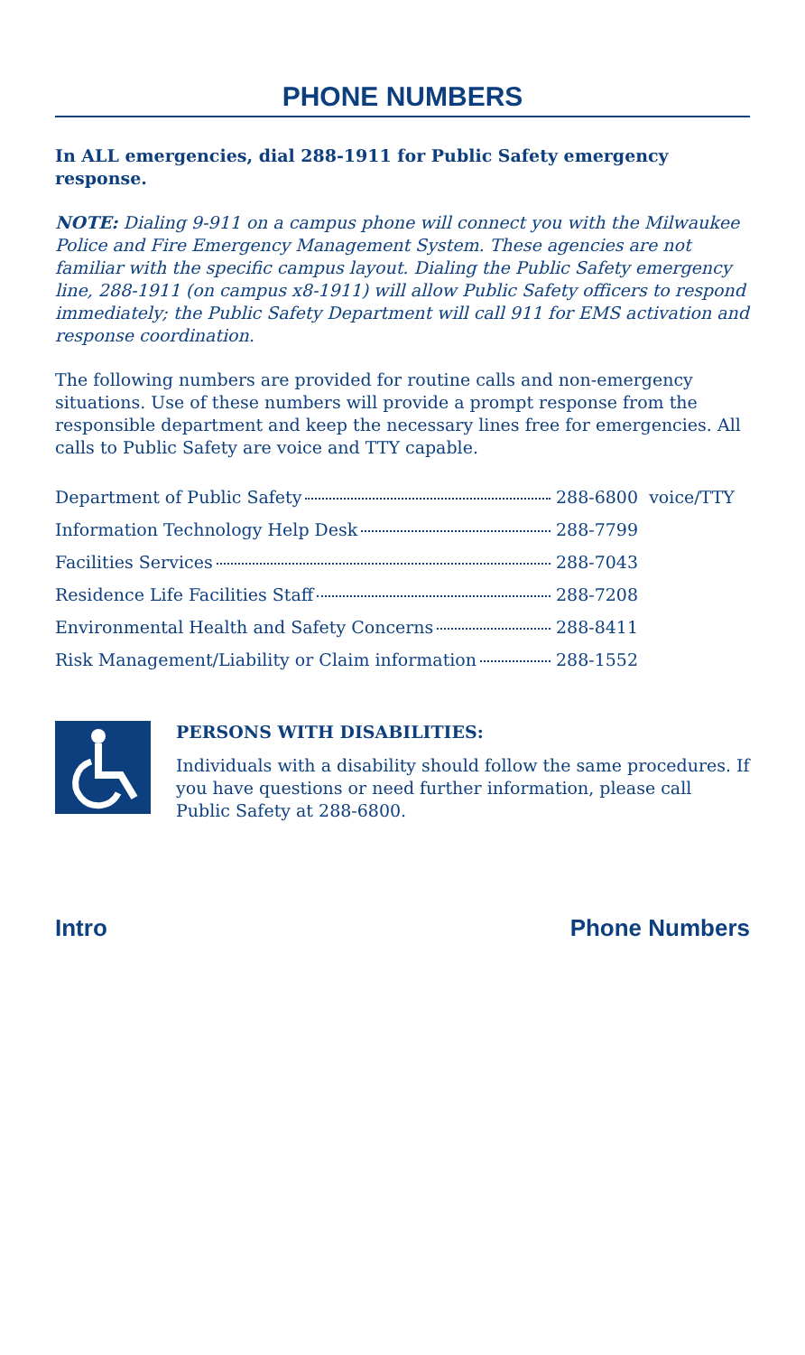PHONE NUMBERS
In ALL emergencies, dial 288-1911 for Public Safety emergency response.
NOTE: Dialing 9-911 on a campus phone will connect you with the Milwaukee Police and Fire Emergency Management System. These agencies are not familiar with the specific campus layout. Dialing the Public Safety emergency line, 288-1911 (on campus x8-1911) will allow Public Safety officers to respond immediately; the Public Safety Department will call 911 for EMS activation and response coordination.
The following numbers are provided for routine calls and non-emergency situations. Use of these numbers will provide a prompt response from the responsible department and keep the necessary lines free for emergencies. All calls to Public Safety are voice and TTY capable.
| Department of Public Safety | 288-6800 | voice/TTY |
| Information Technology Help Desk | 288-7799 | |
| Facilities Services | 288-7043 | |
| Residence Life Facilities Staff | 288-7208 | |
| Environmental Health and Safety Concerns | 288-8411 | |
| Risk Management/Liability or Claim information | 288-1552 | |
PERSONS WITH DISABILITIES:
Individuals with a disability should follow the same procedures. If you have questions or need further information, please call Public Safety at 288-6800.
Intro Phone Numbers